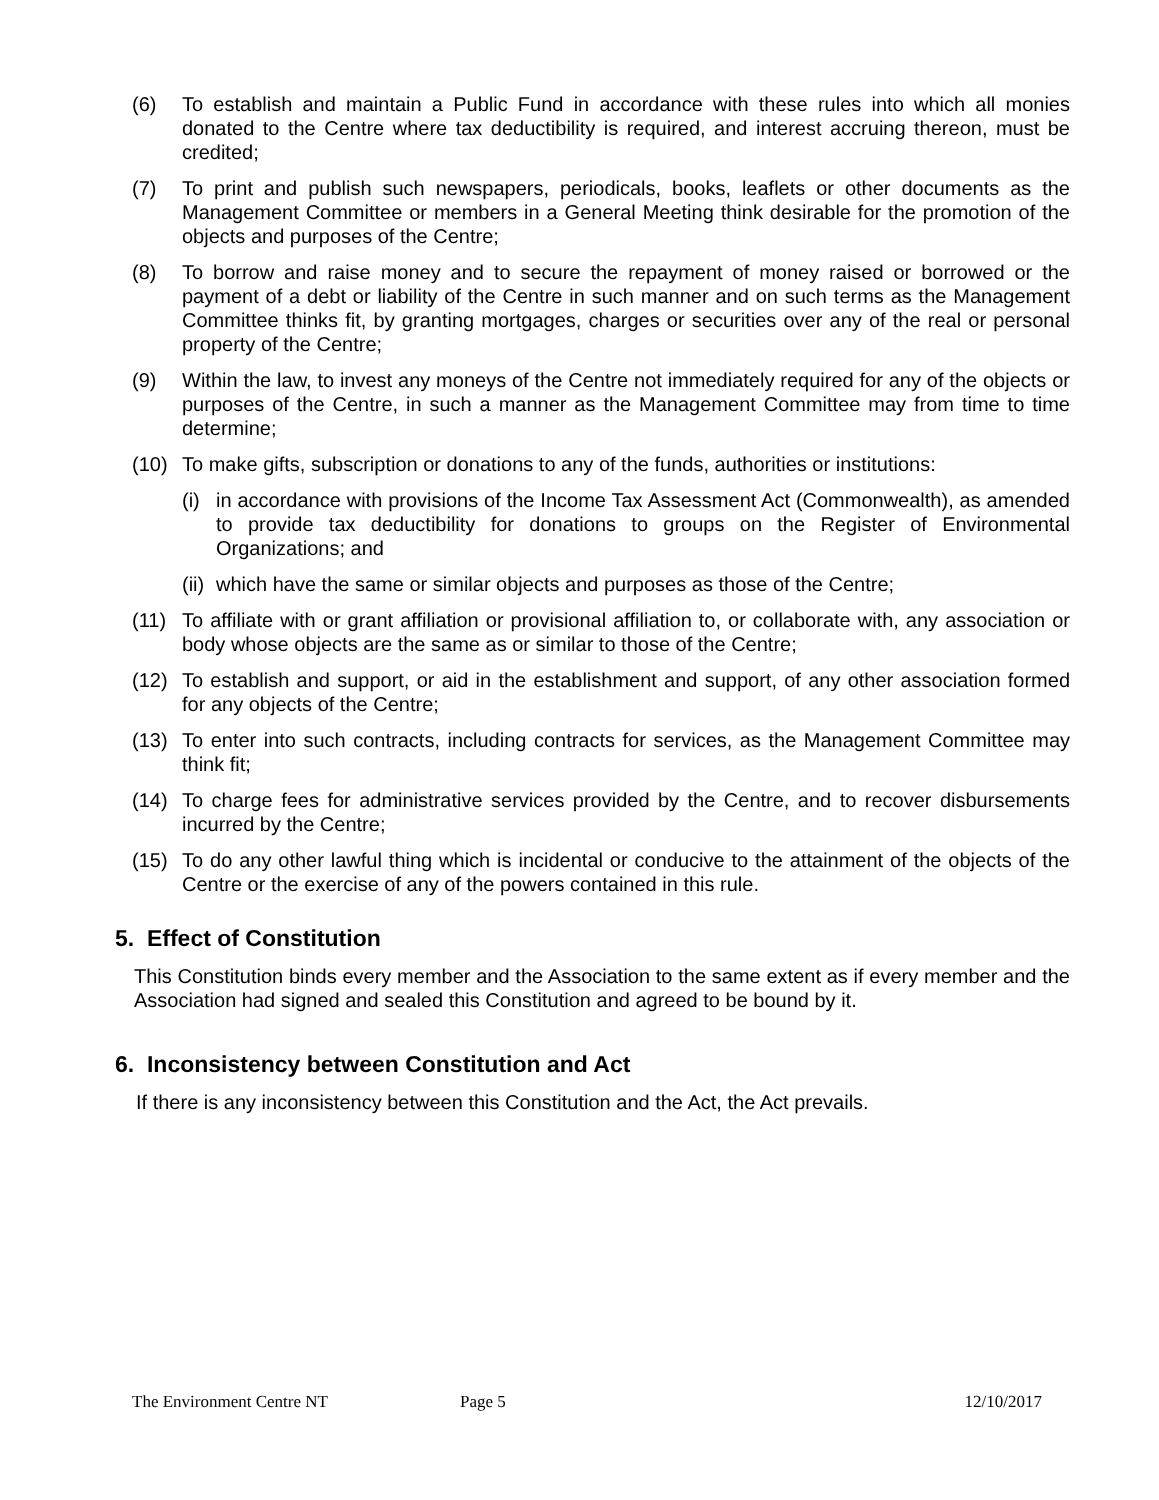(6) To establish and maintain a Public Fund in accordance with these rules into which all monies donated to the Centre where tax deductibility is required, and interest accruing thereon, must be credited;
(7) To print and publish such newspapers, periodicals, books, leaflets or other documents as the Management Committee or members in a General Meeting think desirable for the promotion of the objects and purposes of the Centre;
(8) To borrow and raise money and to secure the repayment of money raised or borrowed or the payment of a debt or liability of the Centre in such manner and on such terms as the Management Committee thinks fit, by granting mortgages, charges or securities over any of the real or personal property of the Centre;
(9) Within the law, to invest any moneys of the Centre not immediately required for any of the objects or purposes of the Centre, in such a manner as the Management Committee may from time to time determine;
(10) To make gifts, subscription or donations to any of the funds, authorities or institutions:
(i) in accordance with provisions of the Income Tax Assessment Act (Commonwealth), as amended to provide tax deductibility for donations to groups on the Register of Environmental Organizations; and
(ii) which have the same or similar objects and purposes as those of the Centre;
(11) To affiliate with or grant affiliation or provisional affiliation to, or collaborate with, any association or body whose objects are the same as or similar to those of the Centre;
(12) To establish and support, or aid in the establishment and support, of any other association formed for any objects of the Centre;
(13) To enter into such contracts, including contracts for services, as the Management Committee may think fit;
(14) To charge fees for administrative services provided by the Centre, and to recover disbursements incurred by the Centre;
(15) To do any other lawful thing which is incidental or conducive to the attainment of the objects of the Centre or the exercise of any of the powers contained in this rule.
5. Effect of Constitution
This Constitution binds every member and the Association to the same extent as if every member and the Association had signed and sealed this Constitution and agreed to be bound by it.
6. Inconsistency between Constitution and Act
If there is any inconsistency between this Constitution and the Act, the Act prevails.
The Environment Centre NT Page 5 12/10/2017